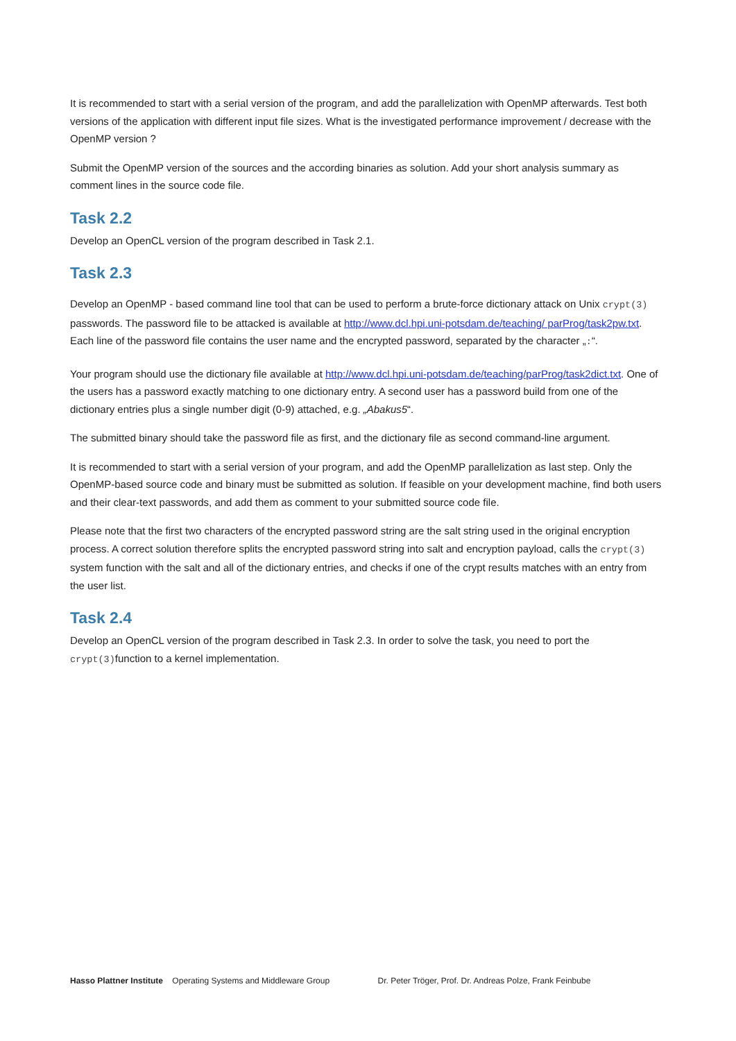It is recommended to start with a serial version of the program, and add the parallelization with OpenMP afterwards. Test both versions of the application with different input file sizes. What is the investigated performance improvement / decrease with the OpenMP version ?
Submit the OpenMP version of the sources and the according binaries as solution. Add your short analysis summary as comment lines in the source code file.
Task 2.2
Develop an OpenCL version of the program described in Task 2.1.
Task 2.3
Develop an OpenMP - based command line tool that can be used to perform a brute-force dictionary attack on Unix crypt(3) passwords. The password file to be attacked is available at http://www.dcl.hpi.uni-potsdam.de/teaching/ parProg/task2pw.txt. Each line of the password file contains the user name and the encrypted password, separated by the character „:“.
Your program should use the dictionary file available at http://www.dcl.hpi.uni-potsdam.de/teaching/parProg/task2dict.txt. One of the users has a password exactly matching to one dictionary entry. A second user has a password build from one of the dictionary entries plus a single number digit (0-9) attached, e.g. „Abakus5“.
The submitted binary should take the password file as first, and the dictionary file as second command-line argument.
It is recommended to start with a serial version of your program, and add the OpenMP parallelization as last step. Only the OpenMP-based source code and binary must be submitted as solution. If feasible on your development machine, find both users and their clear-text passwords, and add them as comment to your submitted source code file.
Please note that the first two characters of the encrypted password string are the salt string used in the original encryption process. A correct solution therefore splits the encrypted password string into salt and encryption payload, calls the crypt(3) system function with the salt and all of the dictionary entries, and checks if one of the crypt results matches with an entry from the user list.
Task 2.4
Develop an OpenCL version of the program described in Task 2.3. In order to solve the task, you need to port the crypt(3)function to a kernel implementation.
Hasso Plattner Institute Operating Systems and Middleware Group Dr. Peter Tröger, Prof. Dr. Andreas Polze, Frank Feinbube